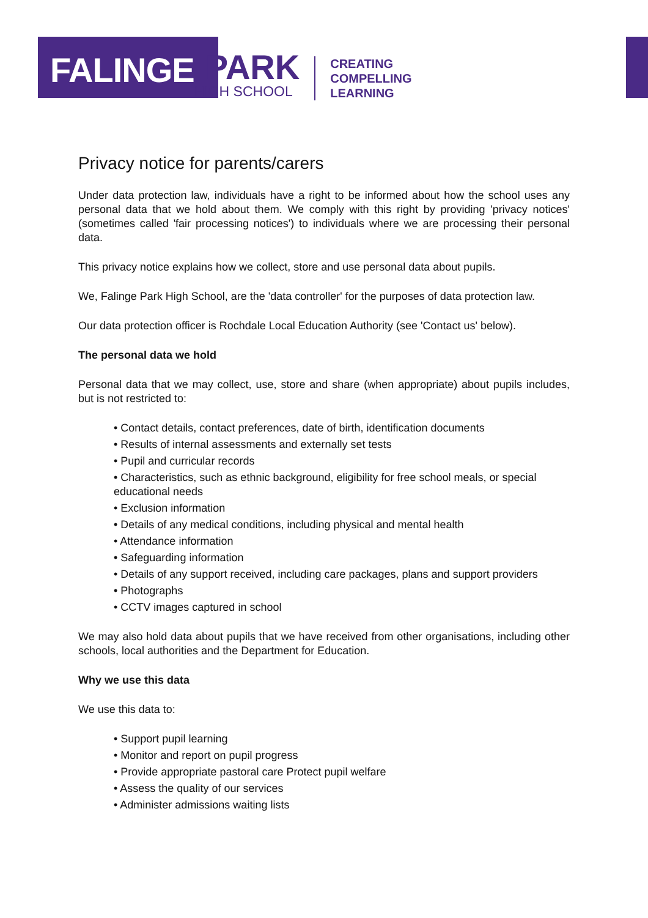FALINGE
PARK
HIGH SCHOOL
CREATING
COMPELLING
LEARNING
Privacy notice for parents/carers
Under data protection law, individuals have a right to be informed about how the school uses any personal data that we hold about them. We comply with this right by providing 'privacy notices' (sometimes called 'fair processing notices') to individuals where we are processing their personal data.
This privacy notice explains how we collect, store and use personal data about pupils.
We, Falinge Park High School, are the 'data controller' for the purposes of data protection law.
Our data protection officer is Rochdale Local Education Authority (see 'Contact us' below).
The personal data we hold
Personal data that we may collect, use, store and share (when appropriate) about pupils includes, but is not restricted to:
• Contact details, contact preferences, date of birth, identification documents
• Results of internal assessments and externally set tests
• Pupil and curricular records
• Characteristics, such as ethnic background, eligibility for free school meals, or special educational needs
• Exclusion information
• Details of any medical conditions, including physical and mental health
• Attendance information
• Safeguarding information
• Details of any support received, including care packages, plans and support providers
• Photographs
• CCTV images captured in school
We may also hold data about pupils that we have received from other organisations, including other schools, local authorities and the Department for Education.
Why we use this data
We use this data to:
• Support pupil learning
• Monitor and report on pupil progress
• Provide appropriate pastoral care Protect pupil welfare
• Assess the quality of our services
• Administer admissions waiting lists